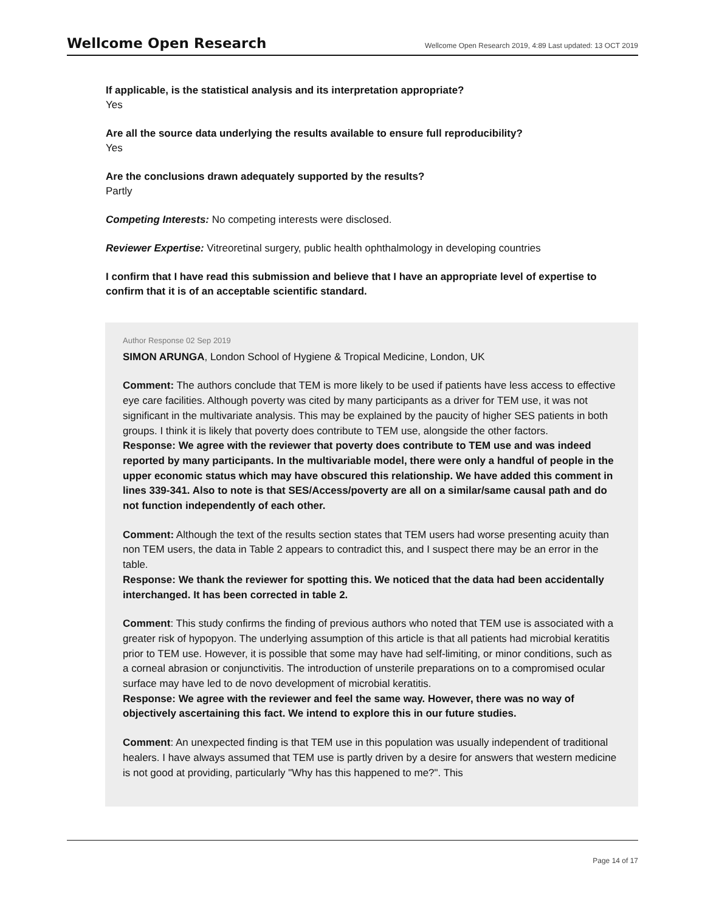Wellcome Open Research
Wellcome Open Research 2019, 4:89 Last updated: 13 OCT 2019
If applicable, is the statistical analysis and its interpretation appropriate?
Yes
Are all the source data underlying the results available to ensure full reproducibility?
Yes
Are the conclusions drawn adequately supported by the results?
Partly
Competing Interests: No competing interests were disclosed.
Reviewer Expertise: Vitreoretinal surgery, public health ophthalmology in developing countries
I confirm that I have read this submission and believe that I have an appropriate level of expertise to confirm that it is of an acceptable scientific standard.
Author Response 02 Sep 2019
SIMON ARUNGA, London School of Hygiene & Tropical Medicine, London, UK
Comment: The authors conclude that TEM is more likely to be used if patients have less access to effective eye care facilities. Although poverty was cited by many participants as a driver for TEM use, it was not significant in the multivariate analysis. This may be explained by the paucity of higher SES patients in both groups. I think it is likely that poverty does contribute to TEM use, alongside the other factors.
Response: We agree with the reviewer that poverty does contribute to TEM use and was indeed reported by many participants. In the multivariable model, there were only a handful of people in the upper economic status which may have obscured this relationship. We have added this comment in lines 339-341. Also to note is that SES/Access/poverty are all on a similar/same causal path and do not function independently of each other.
Comment: Although the text of the results section states that TEM users had worse presenting acuity than non TEM users, the data in Table 2 appears to contradict this, and I suspect there may be an error in the table.
Response: We thank the reviewer for spotting this. We noticed that the data had been accidentally interchanged. It has been corrected in table 2.
Comment: This study confirms the finding of previous authors who noted that TEM use is associated with a greater risk of hypopyon. The underlying assumption of this article is that all patients had microbial keratitis prior to TEM use. However, it is possible that some may have had self-limiting, or minor conditions, such as a corneal abrasion or conjunctivitis. The introduction of unsterile preparations on to a compromised ocular surface may have led to de novo development of microbial keratitis.
Response: We agree with the reviewer and feel the same way. However, there was no way of objectively ascertaining this fact. We intend to explore this in our future studies.
Comment: An unexpected finding is that TEM use in this population was usually independent of traditional healers. I have always assumed that TEM use is partly driven by a desire for answers that western medicine is not good at providing, particularly "Why has this happened to me?". This
Page 14 of 17